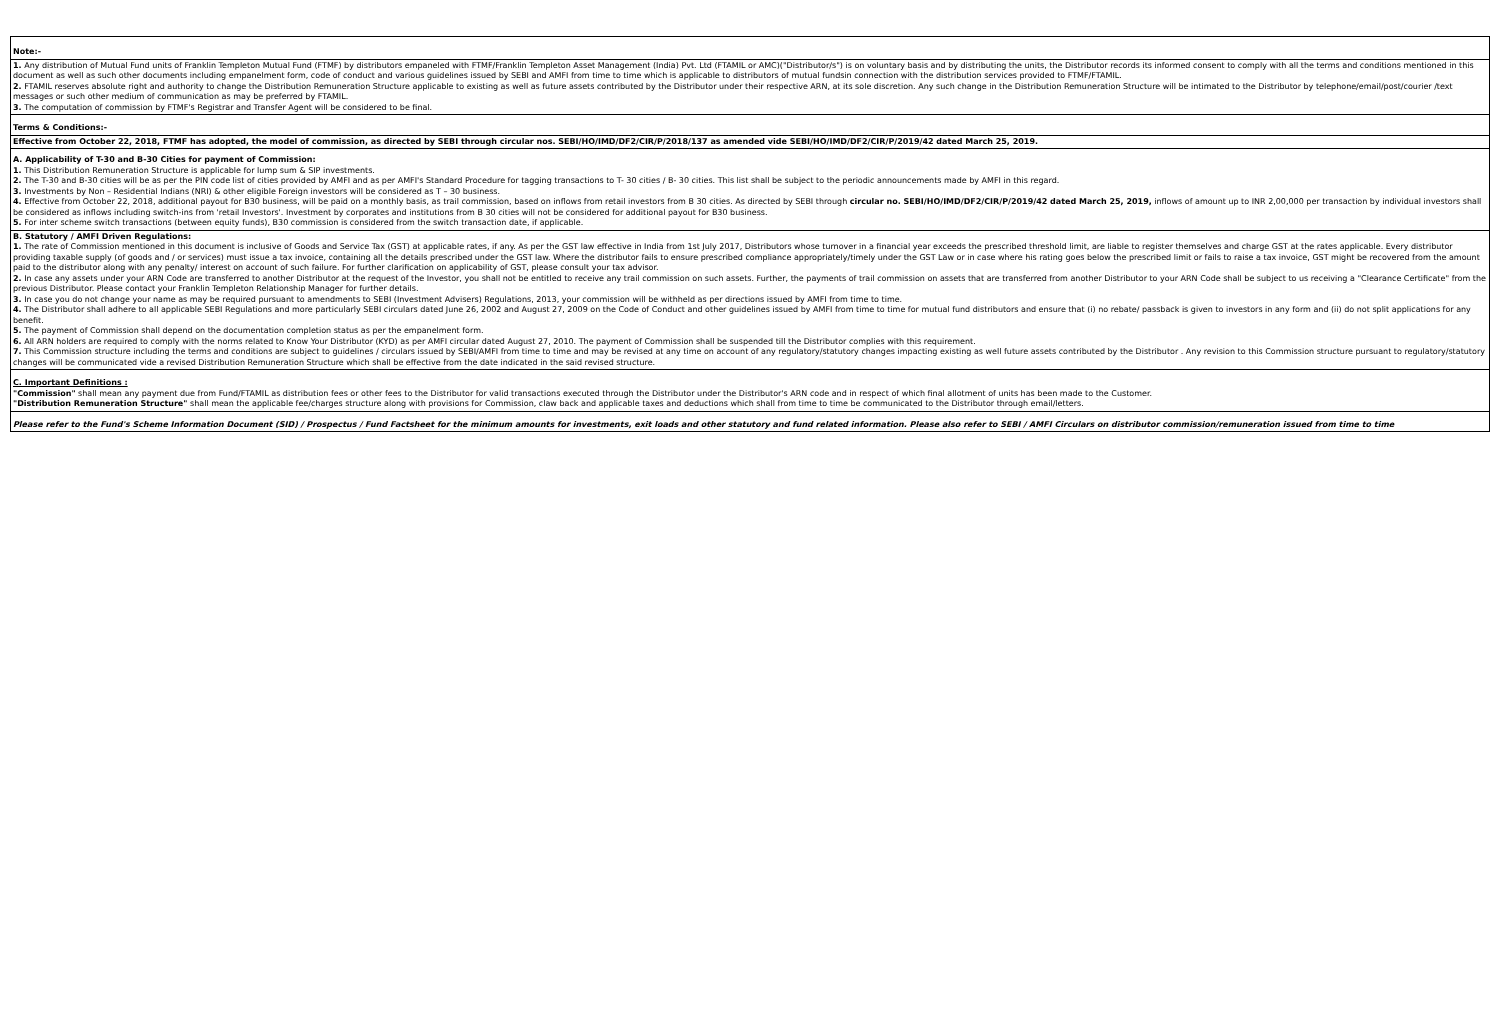| Note:- |
| 1. Any distribution of Mutual Fund units of Franklin Templeton Mutual Fund (FTMF) by distributors empaneled with FTMF/Franklin Templeton Asset Management (India) Pvt. Ltd (FTAMIL or AMC)("Distributor/s") is on voluntary basis and by distributing the units, the Distributor records its informed consent to comply with all the terms and conditions mentioned in this document as well as such other documents including empanelment form, code of conduct and various guidelines issued by SEBI and AMFI from time to time which is applicable to distributors of mutual fundsin connection with the distribution services provided to FTMF/FTAMIL. 2. FTAMIL reserves absolute right and authority to change the Distribution Remuneration Structure applicable to existing as well as future assets contributed by the Distributor under their respective ARN, at its sole discretion. Any such change in the Distribution Remuneration Structure will be intimated to the Distributor by telephone/email/post/courier /text messages or such other medium of communication as may be preferred by FTAMIL. 3. The computation of commission by FTMF's Registrar and Transfer Agent will be considered to be final. |
| Terms & Conditions:- |
| Effective from October 22, 2018, FTMF has adopted, the model of commission, as directed by SEBI through circular nos. SEBI/HO/IMD/DF2/CIR/P/2018/137 as amended vide SEBI/HO/IMD/DF2/CIR/P/2019/42 dated March 25, 2019. |
| A. Applicability of T-30 and B-30 Cities for payment of Commission: 1. This Distribution Remuneration Structure is applicable for lump sum & SIP investments. 2. The T-30 and B-30 cities will be as per the PIN code list of cities provided by AMFI and as per AMFI's Standard Procedure for tagging transactions to T- 30 cities / B- 30 cities. This list shall be subject to the periodic announcements made by AMFI in this regard. 3. Investments by Non – Residential Indians (NRI) & other eligible Foreign investors will be considered as T – 30 business. 4. Effective from October 22, 2018, additional payout for B30 business, will be paid on a monthly basis, as trail commission, based on inflows from retail investors from B 30 cities. As directed by SEBI through circular no. SEBI/HO/IMD/DF2/CIR/P/2019/42 dated March 25, 2019, inflows of amount up to INR 2,00,000 per transaction by individual investors shall be considered as inflows including switch-ins from 'retail Investors'. Investment by corporates and institutions from B 30 cities will not be considered for additional payout for B30 business. 5. For inter scheme switch transactions (between equity funds), B30 commission is considered from the switch transaction date, if applicable. |
| B. Statutory / AMFI Driven Regulations: 1. The rate of Commission mentioned in this document is inclusive of Goods and Service Tax (GST) at applicable rates, if any. As per the GST law effective in India from 1st July 2017, Distributors whose turnover in a financial year exceeds the prescribed threshold limit, are liable to register themselves and charge GST at the rates applicable. Every distributor providing taxable supply (of goods and / or services) must issue a tax invoice, containing all the details prescribed under the GST law. Where the distributor fails to ensure prescribed compliance appropriately/timely under the GST Law or in case where his rating goes below the prescribed limit or fails to raise a tax invoice, GST might be recovered from the amount paid to the distributor along with any penalty/ interest on account of such failure. For further clarification on applicability of GST, please consult your tax advisor. 2. In case any assets under your ARN Code are transferred to another Distributor at the request of the Investor, you shall not be entitled to receive any trail commission on such assets. Further, the payments of trail commission on assets that are transferred from another Distributor to your ARN Code shall be subject to us receiving a "Clearance Certificate" from the previous Distributor. Please contact your Franklin Templeton Relationship Manager for further details. 3. In case you do not change your name as may be required pursuant to amendments to SEBI (Investment Advisers) Regulations, 2013, your commission will be withheld as per directions issued by AMFI from time to time. 4. The Distributor shall adhere to all applicable SEBI Regulations and more particularly SEBI circulars dated June 26, 2002 and August 27, 2009 on the Code of Conduct and other guidelines issued by AMFI from time to time for mutual fund distributors and ensure that (i) no rebate/ passback is given to investors in any form and (ii) do not split applications for any benefit. 5. The payment of Commission shall depend on the documentation completion status as per the empanelment form. 6. All ARN holders are required to comply with the norms related to Know Your Distributor (KYD) as per AMFI circular dated August 27, 2010. The payment of Commission shall be suspended till the Distributor complies with this requirement. 7. This Commission structure including the terms and conditions are subject to guidelines / circulars issued by SEBI/AMFI from time to time and may be revised at any time on account of any regulatory/statutory changes impacting existing as well future assets contributed by the Distributor . Any revision to this Commission structure pursuant to regulatory/statutory changes will be communicated vide a revised Distribution Remuneration Structure which shall be effective from the date indicated in the said revised structure. |
| C. Important Definitions : "Commission" shall mean any payment due from Fund/FTAMIL as distribution fees or other fees to the Distributor for valid transactions executed through the Distributor under the Distributor's ARN code and in respect of which final allotment of units has been made to the Customer. "Distribution Remuneration Structure" shall mean the applicable fee/charges structure along with provisions for Commission, claw back and applicable taxes and deductions which shall from time to time be communicated to the Distributor through email/letters. |
| Please refer to the Fund's Scheme Information Document (SID) / Prospectus / Fund Factsheet for the minimum amounts for investments, exit loads and other statutory and fund related information. Please also refer to SEBI / AMFI Circulars on distributor commission/remuneration issued from time to time |